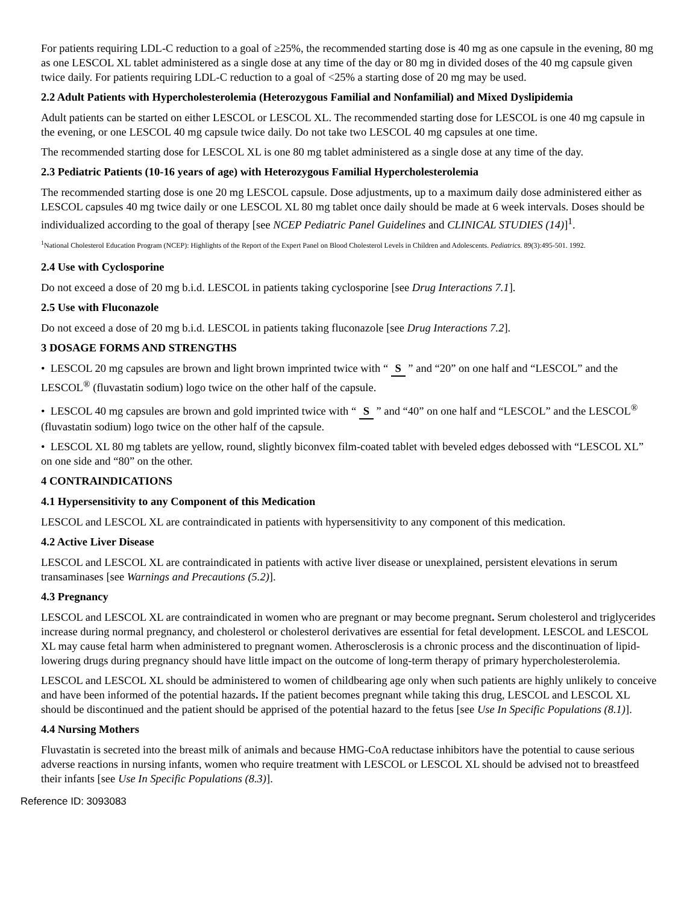For patients requiring LDL-C reduction to a goal of ≥25%, the recommended starting dose is 40 mg as one capsule in the evening, 80 mg as one LESCOL XL tablet administered as a single dose at any time of the day or 80 mg in divided doses of the 40 mg capsule given twice daily. For patients requiring LDL-C reduction to a goal of <25% a starting dose of 20 mg may be used.
2.2 Adult Patients with Hypercholesterolemia (Heterozygous Familial and Nonfamilial) and Mixed Dyslipidemia
Adult patients can be started on either LESCOL or LESCOL XL. The recommended starting dose for LESCOL is one 40 mg capsule in the evening, or one LESCOL 40 mg capsule twice daily. Do not take two LESCOL 40 mg capsules at one time.
The recommended starting dose for LESCOL XL is one 80 mg tablet administered as a single dose at any time of the day.
2.3 Pediatric Patients (10-16 years of age) with Heterozygous Familial Hypercholesterolemia
The recommended starting dose is one 20 mg LESCOL capsule. Dose adjustments, up to a maximum daily dose administered either as LESCOL capsules 40 mg twice daily or one LESCOL XL 80 mg tablet once daily should be made at 6 week intervals. Doses should be individualized according to the goal of therapy [see NCEP Pediatric Panel Guidelines and CLINICAL STUDIES (14)]<sup>1</sup>.
<sup>1</sup> National Cholesterol Education Program (NCEP): Highlights of the Report of the Expert Panel on Blood Cholesterol Levels in Children and Adolescents. Pediatrics. 89(3):495-501. 1992.
2.4 Use with Cyclosporine
Do not exceed a dose of 20 mg b.i.d. LESCOL in patients taking cyclosporine [see Drug Interactions 7.1].
2.5 Use with Fluconazole
Do not exceed a dose of 20 mg b.i.d. LESCOL in patients taking fluconazole [see Drug Interactions 7.2].
3 DOSAGE FORMS AND STRENGTHS
• LESCOL 20 mg capsules are brown and light brown imprinted twice with “ S ” and “20” on one half and “LESCOL” and the LESCOL<sup>®</sup> (fluvastatin sodium) logo twice on the other half of the capsule.
• LESCOL 40 mg capsules are brown and gold imprinted twice with “ S ” and “40” on one half and “LESCOL” and the LESCOL<sup>®</sup> (fluvastatin sodium) logo twice on the other half of the capsule.
• LESCOL XL 80 mg tablets are yellow, round, slightly biconvex film-coated tablet with beveled edges debossed with “LESCOL XL” on one side and “80” on the other.
4 CONTRAINDICATIONS
4.1 Hypersensitivity to any Component of this Medication
LESCOL and LESCOL XL are contraindicated in patients with hypersensitivity to any component of this medication.
4.2 Active Liver Disease
LESCOL and LESCOL XL are contraindicated in patients with active liver disease or unexplained, persistent elevations in serum transaminases [see Warnings and Precautions (5.2)].
4.3 Pregnancy
LESCOL and LESCOL XL are contraindicated in women who are pregnant or may become pregnant. Serum cholesterol and triglycerides increase during normal pregnancy, and cholesterol or cholesterol derivatives are essential for fetal development. LESCOL and LESCOL XL may cause fetal harm when administered to pregnant women. Atherosclerosis is a chronic process and the discontinuation of lipid-lowering drugs during pregnancy should have little impact on the outcome of long-term therapy of primary hypercholesterolemia.
LESCOL and LESCOL XL should be administered to women of childbearing age only when such patients are highly unlikely to conceive and have been informed of the potential hazards. If the patient becomes pregnant while taking this drug, LESCOL and LESCOL XL should be discontinued and the patient should be apprised of the potential hazard to the fetus [see Use In Specific Populations (8.1)].
4.4 Nursing Mothers
Fluvastatin is secreted into the breast milk of animals and because HMG-CoA reductase inhibitors have the potential to cause serious adverse reactions in nursing infants, women who require treatment with LESCOL or LESCOL XL should be advised not to breastfeed their infants [see Use In Specific Populations (8.3)].
Reference ID: 3093083